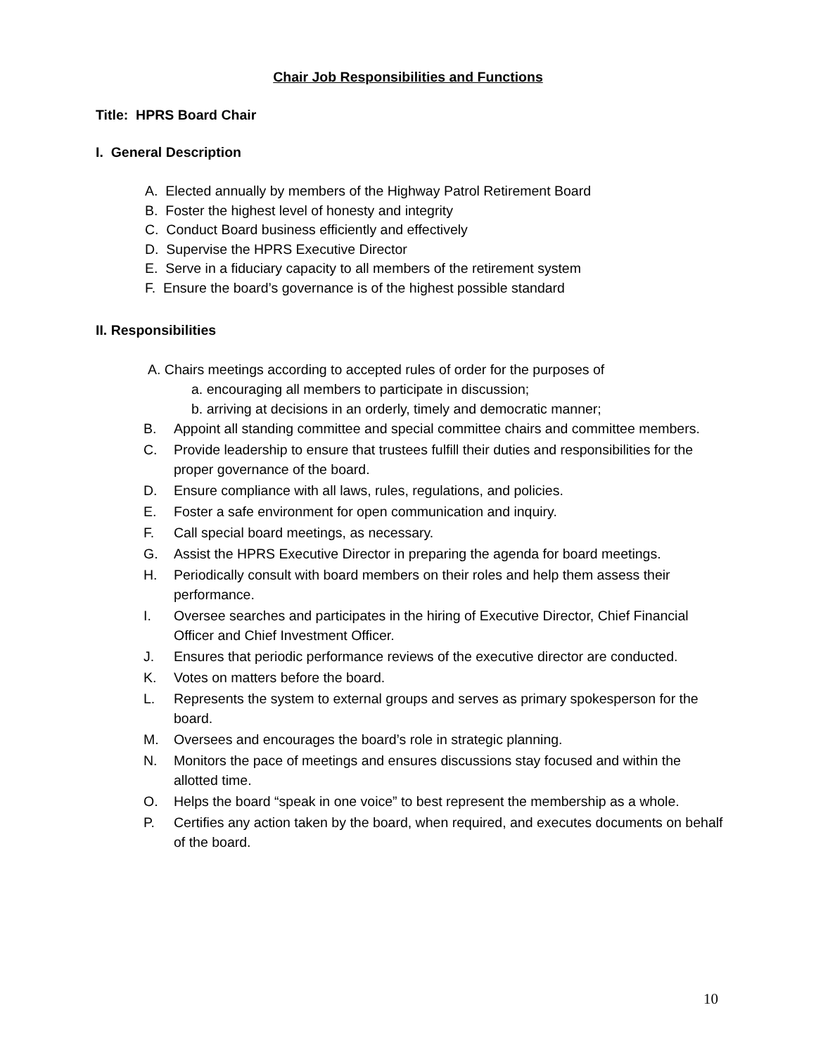Chair Job Responsibilities and Functions
Title: HPRS Board Chair
I. General Description
A. Elected annually by members of the Highway Patrol Retirement Board
B. Foster the highest level of honesty and integrity
C. Conduct Board business efficiently and effectively
D. Supervise the HPRS Executive Director
E. Serve in a fiduciary capacity to all members of the retirement system
F. Ensure the board’s governance is of the highest possible standard
II. Responsibilities
A. Chairs meetings according to accepted rules of order for the purposes of
a. encouraging all members to participate in discussion;
b. arriving at decisions in an orderly, timely and democratic manner;
B. Appoint all standing committee and special committee chairs and committee members.
C. Provide leadership to ensure that trustees fulfill their duties and responsibilities for the proper governance of the board.
D. Ensure compliance with all laws, rules, regulations, and policies.
E. Foster a safe environment for open communication and inquiry.
F. Call special board meetings, as necessary.
G. Assist the HPRS Executive Director in preparing the agenda for board meetings.
H. Periodically consult with board members on their roles and help them assess their performance.
I. Oversee searches and participates in the hiring of Executive Director, Chief Financial Officer and Chief Investment Officer.
J. Ensures that periodic performance reviews of the executive director are conducted.
K. Votes on matters before the board.
L. Represents the system to external groups and serves as primary spokesperson for the board.
M. Oversees and encourages the board’s role in strategic planning.
N. Monitors the pace of meetings and ensures discussions stay focused and within the allotted time.
O. Helps the board “speak in one voice” to best represent the membership as a whole.
P. Certifies any action taken by the board, when required, and executes documents on behalf of the board.
10